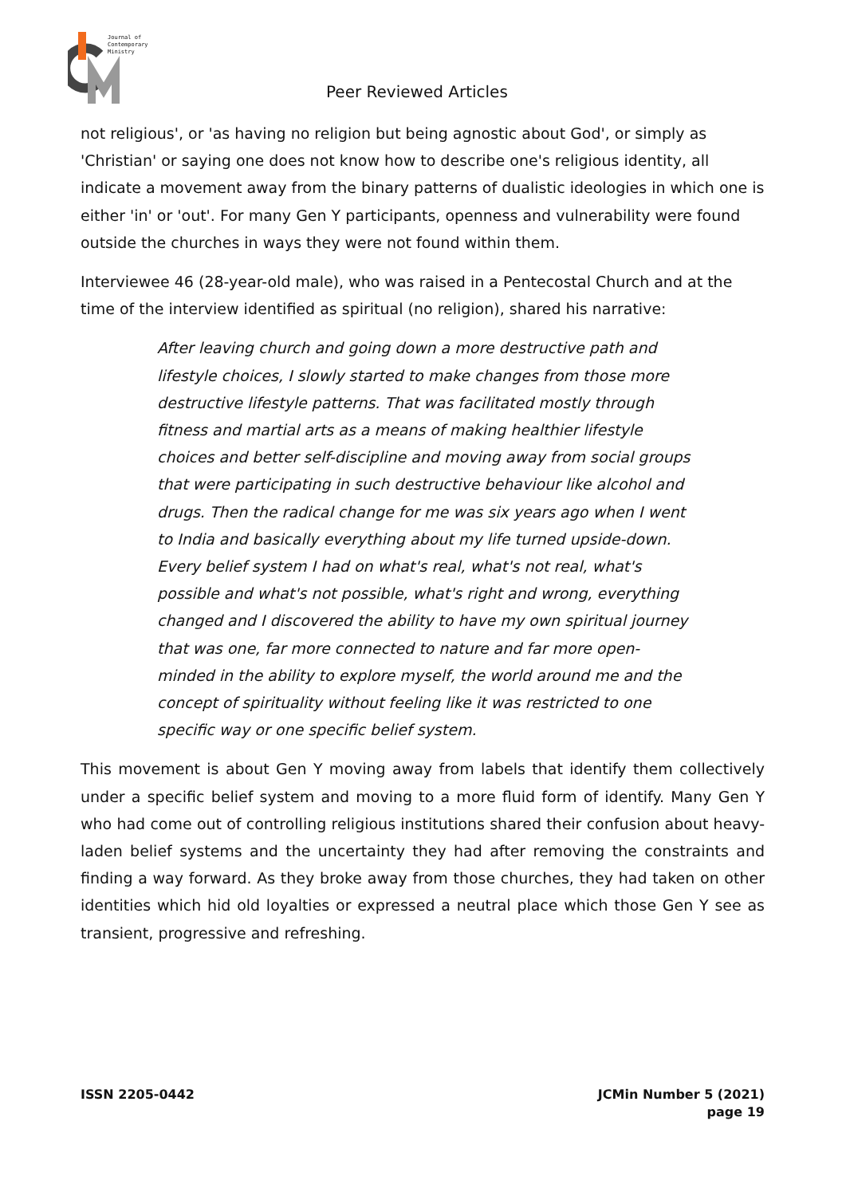Journal of
Contemporary
Ministry
Peer Reviewed Articles
not religious', or 'as having no religion but being agnostic about God', or simply as 'Christian' or saying one does not know how to describe one's religious identity, all indicate a movement away from the binary patterns of dualistic ideologies in which one is either 'in' or 'out'. For many Gen Y participants, openness and vulnerability were found outside the churches in ways they were not found within them.
Interviewee 46 (28-year-old male), who was raised in a Pentecostal Church and at the time of the interview identified as spiritual (no religion), shared his narrative:
After leaving church and going down a more destructive path and lifestyle choices, I slowly started to make changes from those more destructive lifestyle patterns. That was facilitated mostly through fitness and martial arts as a means of making healthier lifestyle choices and better self-discipline and moving away from social groups that were participating in such destructive behaviour like alcohol and drugs. Then the radical change for me was six years ago when I went to India and basically everything about my life turned upside-down. Every belief system I had on what's real, what's not real, what's possible and what's not possible, what's right and wrong, everything changed and I discovered the ability to have my own spiritual journey that was one, far more connected to nature and far more open-minded in the ability to explore myself, the world around me and the concept of spirituality without feeling like it was restricted to one specific way or one specific belief system.
This movement is about Gen Y moving away from labels that identify them collectively under a specific belief system and moving to a more fluid form of identify. Many Gen Y who had come out of controlling religious institutions shared their confusion about heavy-laden belief systems and the uncertainty they had after removing the constraints and finding a way forward. As they broke away from those churches, they had taken on other identities which hid old loyalties or expressed a neutral place which those Gen Y see as transient, progressive and refreshing.
ISSN 2205-0442 JCMin Number 5 (2021)
page 19